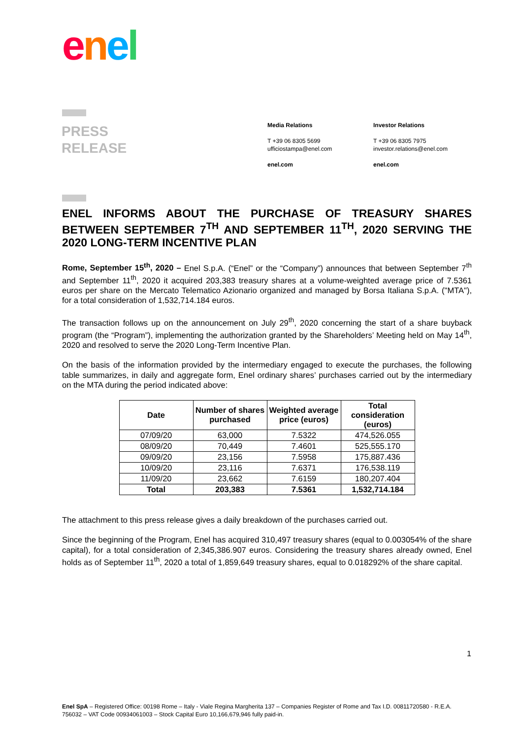enel
PRESS
RELEASE
Media Relations
T +39 06 8305 5699
ufficiostampa@enel.com
enel.com
Investor Relations
T +39 06 8305 7975
investor.relations@enel.com
enel.com
ENEL INFORMS ABOUT THE PURCHASE OF TREASURY SHARES BETWEEN SEPTEMBER 7<sup>TH</sup> AND SEPTEMBER 11<sup>TH</sup>, 2020 SERVING THE 2020 LONG-TERM INCENTIVE PLAN
Rome, September 15<sup>th</sup>, 2020 – Enel S.p.A. (“Enel” or the “Company”) announces that between September 7<sup>th</sup> and September 11<sup>th</sup>, 2020 it acquired 203,383 treasury shares at a volume-weighted average price of 7.5361 euros per share on the Mercato Telematico Azionario organized and managed by Borsa Italiana S.p.A. ("MTA"), for a total consideration of 1,532,714.184 euros.
The transaction follows up on the announcement on July 29<sup>th</sup>, 2020 concerning the start of a share buyback program (the “Program”), implementing the authorization granted by the Shareholders’ Meeting held on May 14<sup>th</sup>, 2020 and resolved to serve the 2020 Long-Term Incentive Plan.
On the basis of the information provided by the intermediary engaged to execute the purchases, the following table summarizes, in daily and aggregate form, Enel ordinary shares’ purchases carried out by the intermediary on the MTA during the period indicated above:
| Date | Number of shares purchased | Weighted average price (euros) | Total consideration (euros) |
| --- | --- | --- | --- |
| 07/09/20 | 63,000 | 7.5322 | 474,526.055 |
| 08/09/20 | 70,449 | 7.4601 | 525,555.170 |
| 09/09/20 | 23,156 | 7.5958 | 175,887.436 |
| 10/09/20 | 23,116 | 7.6371 | 176,538.119 |
| 11/09/20 | 23,662 | 7.6159 | 180,207.404 |
| Total | 203,383 | 7.5361 | 1,532,714.184 |
The attachment to this press release gives a daily breakdown of the purchases carried out.
Since the beginning of the Program, Enel has acquired 310,497 treasury shares (equal to 0.003054% of the share capital), for a total consideration of 2,345,386.907 euros. Considering the treasury shares already owned, Enel holds as of September 11<sup>th</sup>, 2020 a total of 1,859,649 treasury shares, equal to 0.018292% of the share capital.
1
Enel SpA – Registered Office: 00198 Rome – Italy - Viale Regina Margherita 137 – Companies Register of Rome and Tax I.D. 00811720580 - R.E.A. 756032 – VAT Code 00934061003 – Stock Capital Euro 10,166,679,946 fully paid-in.